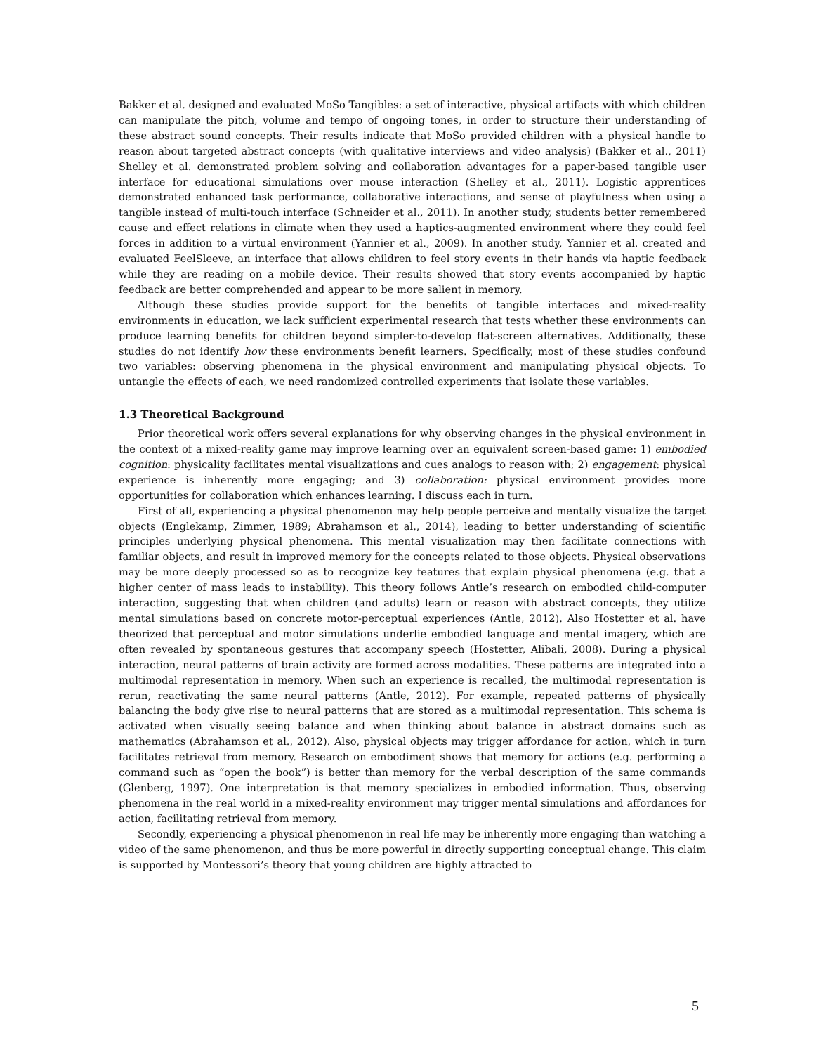Bakker et al. designed and evaluated MoSo Tangibles: a set of interactive, physical artifacts with which children can manipulate the pitch, volume and tempo of ongoing tones, in order to structure their understanding of these abstract sound concepts. Their results indicate that MoSo provided children with a physical handle to reason about targeted abstract concepts (with qualitative interviews and video analysis) (Bakker et al., 2011) Shelley et al. demonstrated problem solving and collaboration advantages for a paper-based tangible user interface for educational simulations over mouse interaction (Shelley et al., 2011). Logistic apprentices demonstrated enhanced task performance, collaborative interactions, and sense of playfulness when using a tangible instead of multi-touch interface (Schneider et al., 2011). In another study, students better remembered cause and effect relations in climate when they used a haptics-augmented environment where they could feel forces in addition to a virtual environment (Yannier et al., 2009). In another study, Yannier et al. created and evaluated FeelSleeve, an interface that allows children to feel story events in their hands via haptic feedback while they are reading on a mobile device. Their results showed that story events accompanied by haptic feedback are better comprehended and appear to be more salient in memory.
Although these studies provide support for the benefits of tangible interfaces and mixed-reality environments in education, we lack sufficient experimental research that tests whether these environments can produce learning benefits for children beyond simpler-to-develop flat-screen alternatives. Additionally, these studies do not identify how these environments benefit learners. Specifically, most of these studies confound two variables: observing phenomena in the physical environment and manipulating physical objects. To untangle the effects of each, we need randomized controlled experiments that isolate these variables.
1.3 Theoretical Background
Prior theoretical work offers several explanations for why observing changes in the physical environment in the context of a mixed-reality game may improve learning over an equivalent screen-based game: 1) embodied cognition: physicality facilitates mental visualizations and cues analogs to reason with; 2) engagement: physical experience is inherently more engaging; and 3) collaboration: physical environment provides more opportunities for collaboration which enhances learning. I discuss each in turn.
First of all, experiencing a physical phenomenon may help people perceive and mentally visualize the target objects (Englekamp, Zimmer, 1989; Abrahamson et al., 2014), leading to better understanding of scientific principles underlying physical phenomena. This mental visualization may then facilitate connections with familiar objects, and result in improved memory for the concepts related to those objects. Physical observations may be more deeply processed so as to recognize key features that explain physical phenomena (e.g. that a higher center of mass leads to instability). This theory follows Antle’s research on embodied child-computer interaction, suggesting that when children (and adults) learn or reason with abstract concepts, they utilize mental simulations based on concrete motor-perceptual experiences (Antle, 2012). Also Hostetter et al. have theorized that perceptual and motor simulations underlie embodied language and mental imagery, which are often revealed by spontaneous gestures that accompany speech (Hostetter, Alibali, 2008). During a physical interaction, neural patterns of brain activity are formed across modalities. These patterns are integrated into a multimodal representation in memory. When such an experience is recalled, the multimodal representation is rerun, reactivating the same neural patterns (Antle, 2012). For example, repeated patterns of physically balancing the body give rise to neural patterns that are stored as a multimodal representation. This schema is activated when visually seeing balance and when thinking about balance in abstract domains such as mathematics (Abrahamson et al., 2012). Also, physical objects may trigger affordance for action, which in turn facilitates retrieval from memory. Research on embodiment shows that memory for actions (e.g. performing a command such as “open the book”) is better than memory for the verbal description of the same commands (Glenberg, 1997). One interpretation is that memory specializes in embodied information. Thus, observing phenomena in the real world in a mixed-reality environment may trigger mental simulations and affordances for action, facilitating retrieval from memory.
Secondly, experiencing a physical phenomenon in real life may be inherently more engaging than watching a video of the same phenomenon, and thus be more powerful in directly supporting conceptual change. This claim is supported by Montessori’s theory that young children are highly attracted to
5